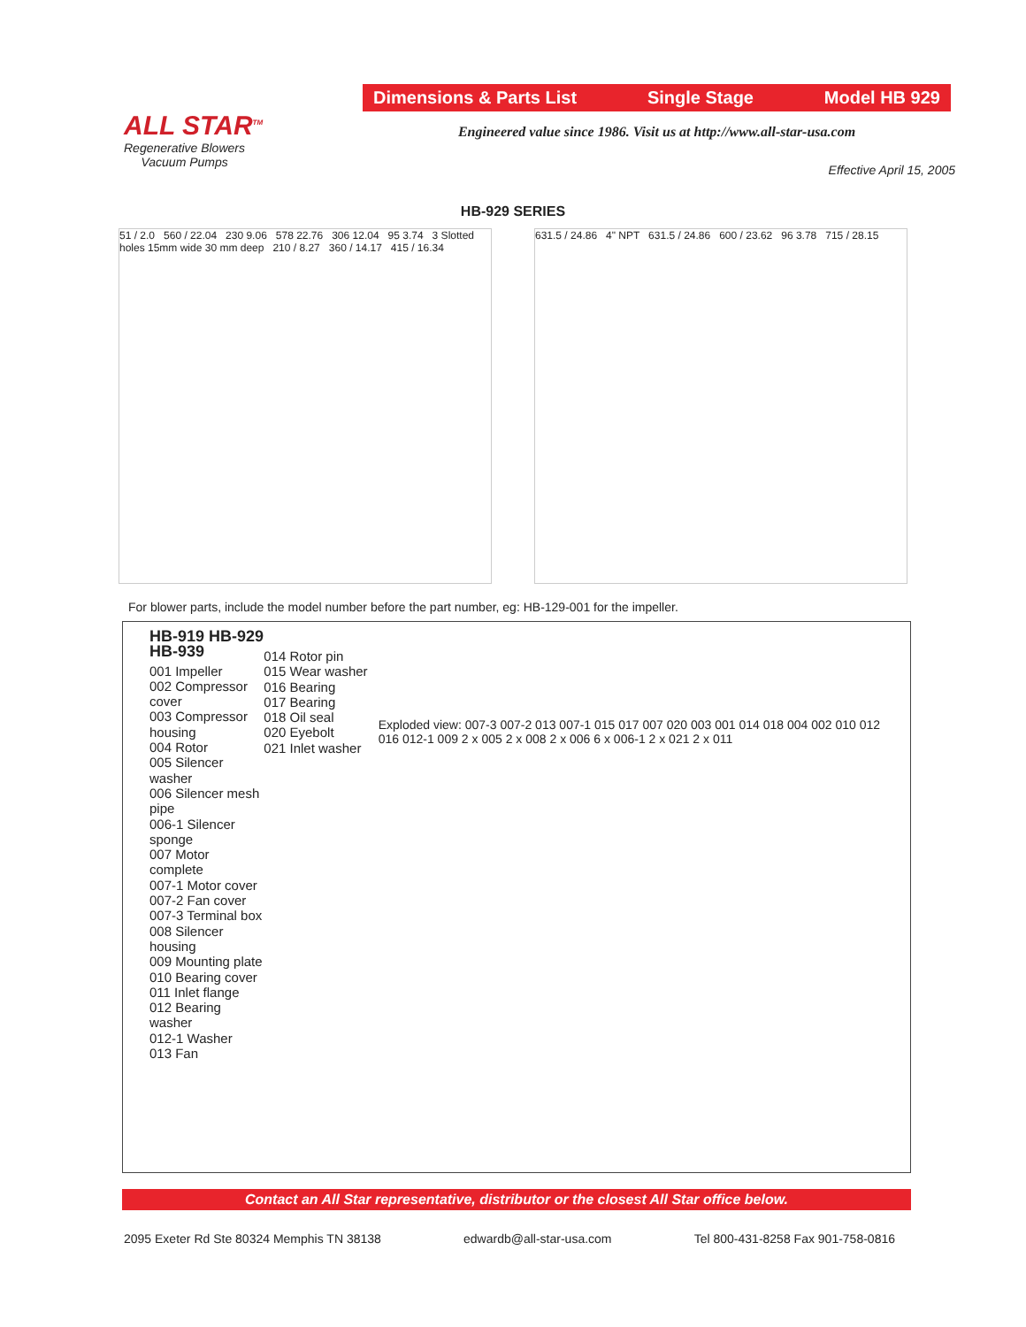ALL STAR<sup>TM</sup>
Regenerative Blowers
Vacuum Pumps
Dimensions & Parts List Single Stage Model HB 929
Engineered value since 1986. Visit us at http://www.all-star-usa.com
Effective April 15, 2005
HB-929 SERIES
51 / 2.0 560 / 22.04 230 9.06 578 22.76 306 12.04 95 3.74 3 Slotted holes 15mm wide 30 mm deep 210 / 8.27 360 / 14.17 415 / 16.34
631.5 / 24.86 4" NPT 631.5 / 24.86 600 / 23.62 96 3.78 715 / 28.15
For blower parts, include the model number before the part number, eg: HB-129-001 for the impeller.
HB-919 HB-929 HB-939
001 Impeller
002 Compressor cover
003 Compressor housing
004 Rotor
005 Silencer washer
006 Silencer mesh pipe
006-1 Silencer sponge
007 Motor complete
007-1 Motor cover
007-2 Fan cover
007-3 Terminal box
008 Silencer housing
009 Mounting plate
010 Bearing cover
011 Inlet flange
012 Bearing washer
012-1 Washer
013 Fan
014 Rotor pin
015 Wear washer
016 Bearing
017 Bearing
018 Oil seal
020 Eyebolt
021 Inlet washer
Exploded view: 007-3 007-2 013 007-1 015 017 007 020 003 001 014 018 004 002 010 012 016 012-1 009 2 x 005 2 x 008 2 x 006 6 x 006-1 2 x 021 2 x 011
Contact an All Star representative, distributor or the closest All Star office below.
2095 Exeter Rd Ste 80324 Memphis TN 38138 edwardb@all-star-usa.com Tel 800-431-8258 Fax 901-758-0816